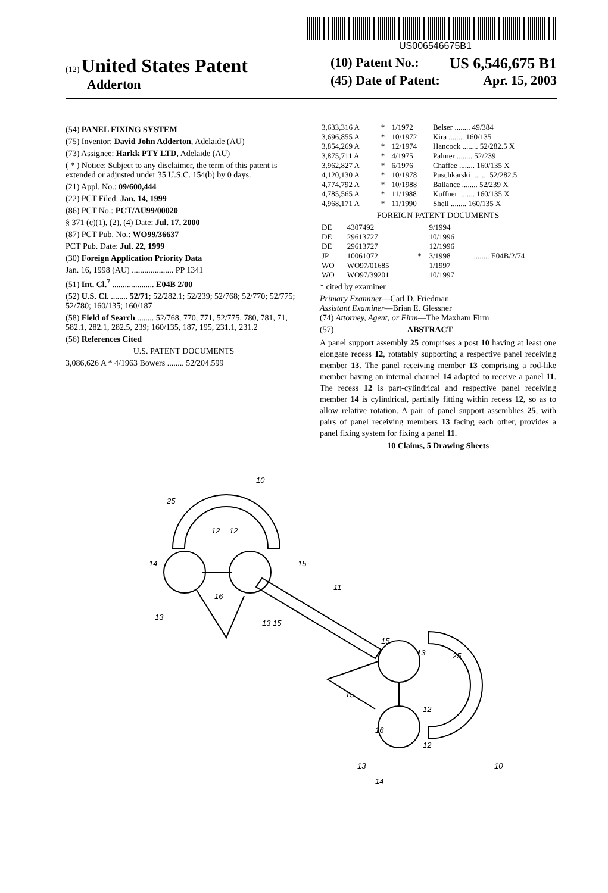US006546675B1
(12) United States Patent
Adderton
(10) Patent No.: US 6,546,675 B1
(45) Date of Patent: Apr. 15, 2003
(54) PANEL FIXING SYSTEM
(75) Inventor: David John Adderton, Adelaide (AU)
(73) Assignee: Harkk PTY LTD, Adelaide (AU)
( * ) Notice: Subject to any disclaimer, the term of this patent is extended or adjusted under 35 U.S.C. 154(b) by 0 days.
(21) Appl. No.: 09/600,444
(22) PCT Filed: Jan. 14, 1999
(86) PCT No.: PCT/AU99/00020
§ 371 (c)(1), (2), (4) Date: Jul. 17, 2000
(87) PCT Pub. No.: WO99/36637
PCT Pub. Date: Jul. 22, 1999
(30) Foreign Application Priority Data
Jan. 16, 1998 (AU) .................... PP 1341
(51) Int. Cl.<sup>7</sup> .................... E04B 2/00
(52) U.S. Cl. ........ 52/71; 52/282.1; 52/239; 52/768; 52/770; 52/775; 52/780; 160/135; 160/187
(58) Field of Search ........ 52/768, 770, 771, 52/775, 780, 781, 71, 582.1, 282.1, 282.5, 239; 160/135, 187, 195, 231.1, 231.2
(56) References Cited
U.S. PATENT DOCUMENTS
3,086,626 A * 4/1963 Bowers ........ 52/204.599
| 3,633,316 A | * | 1/1972 | Belser ........ 49/384 |
| 3,696,855 A | * | 10/1972 | Kira ........ 160/135 |
| 3,854,269 A | * | 12/1974 | Hancock ........ 52/282.5 X |
| 3,875,711 A | * | 4/1975 | Palmer ........ 52/239 |
| 3,962,827 A | * | 6/1976 | Chaffee ........ 160/135 X |
| 4,120,130 A | * | 10/1978 | Puschkarski ........ 52/282.5 |
| 4,774,792 A | * | 10/1988 | Ballance ........ 52/239 X |
| 4,785,565 A | * | 11/1988 | Kuffner ........ 160/135 X |
| 4,968,171 A | * | 11/1990 | Shell ........ 160/135 X |
FOREIGN PATENT DOCUMENTS
| DE | 4307492 | | 9/1994 | |
| DE | 29613727 | | 10/1996 | |
| DE | 29613727 | | 12/1996 | |
| JP | 10061072 | * | 3/1998 | ........ E04B/2/74 |
| WO | WO97/01685 | | 1/1997 | |
| WO | WO97/39201 | | 10/1997 | |
* cited by examiner
Primary Examiner—Carl D. Friedman
Assistant Examiner—Brian E. Glessner
(74) Attorney, Agent, or Firm—The Maxham Firm
(57) ABSTRACT
A panel support assembly 25 comprises a post 10 having at least one elongate recess 12, rotatably supporting a respective panel receiving member 13. The panel receiving member 13 comprising a rod-like member having an internal channel 14 adapted to receive a panel 11. The recess 12 is part-cylindrical and respective panel receiving member 14 is cylindrical, partially fitting within recess 12, so as to allow relative rotation. A pair of panel support assemblies 25, with pairs of panel receiving members 13 facing each other, provides a panel fixing system for fixing a panel 11.
10 Claims, 5 Drawing Sheets
10
25
12
12
14
15
11
16
13
13 15
15
13
25
15
12
16
12
10
13
14